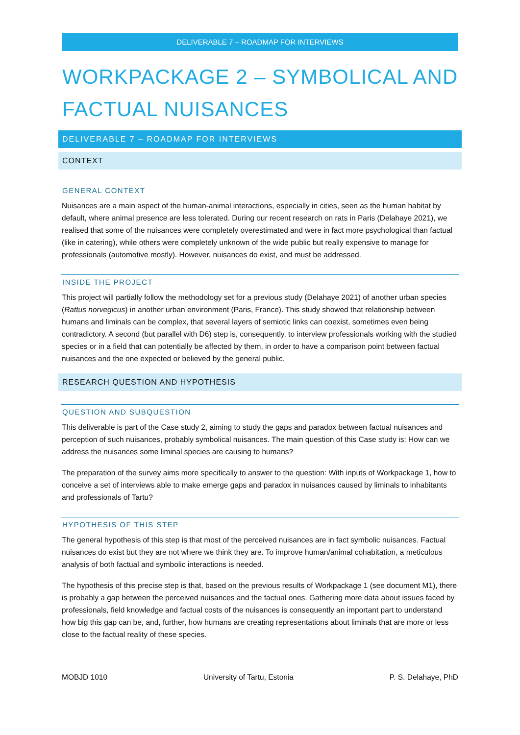DELIVERABLE 7 – ROADMAP FOR INTERVIEWS
WORKPACKAGE 2 – SYMBOLICAL AND FACTUAL NUISANCES
DELIVERABLE 7 – ROADMAP FOR INTERVIEWS
CONTEXT
GENERAL CONTEXT
Nuisances are a main aspect of the human-animal interactions, especially in cities, seen as the human habitat by default, where animal presence are less tolerated. During our recent research on rats in Paris (Delahaye 2021), we realised that some of the nuisances were completely overestimated and were in fact more psychological than factual (like in catering), while others were completely unknown of the wide public but really expensive to manage for professionals (automotive mostly). However, nuisances do exist, and must be addressed.
INSIDE THE PROJECT
This project will partially follow the methodology set for a previous study (Delahaye 2021) of another urban species (Rattus norvegicus) in another urban environment (Paris, France). This study showed that relationship between humans and liminals can be complex, that several layers of semiotic links can coexist, sometimes even being contradictory. A second (but parallel with D6) step is, consequently, to interview professionals working with the studied species or in a field that can potentially be affected by them, in order to have a comparison point between factual nuisances and the one expected or believed by the general public.
RESEARCH QUESTION AND HYPOTHESIS
QUESTION AND SUBQUESTION
This deliverable is part of the Case study 2, aiming to study the gaps and paradox between factual nuisances and perception of such nuisances, probably symbolical nuisances. The main question of this Case study is: How can we address the nuisances some liminal species are causing to humans?
The preparation of the survey aims more specifically to answer to the question: With inputs of Workpackage 1, how to conceive a set of interviews able to make emerge gaps and paradox in nuisances caused by liminals to inhabitants and professionals of Tartu?
HYPOTHESIS OF THIS STEP
The general hypothesis of this step is that most of the perceived nuisances are in fact symbolic nuisances. Factual nuisances do exist but they are not where we think they are. To improve human/animal cohabitation, a meticulous analysis of both factual and symbolic interactions is needed.
The hypothesis of this precise step is that, based on the previous results of Workpackage 1 (see document M1), there is probably a gap between the perceived nuisances and the factual ones. Gathering more data about issues faced by professionals, field knowledge and factual costs of the nuisances is consequently an important part to understand how big this gap can be, and, further, how humans are creating representations about liminals that are more or less close to the factual reality of these species.
MOBJD 1010 University of Tartu, Estonia P. S. Delahaye, PhD